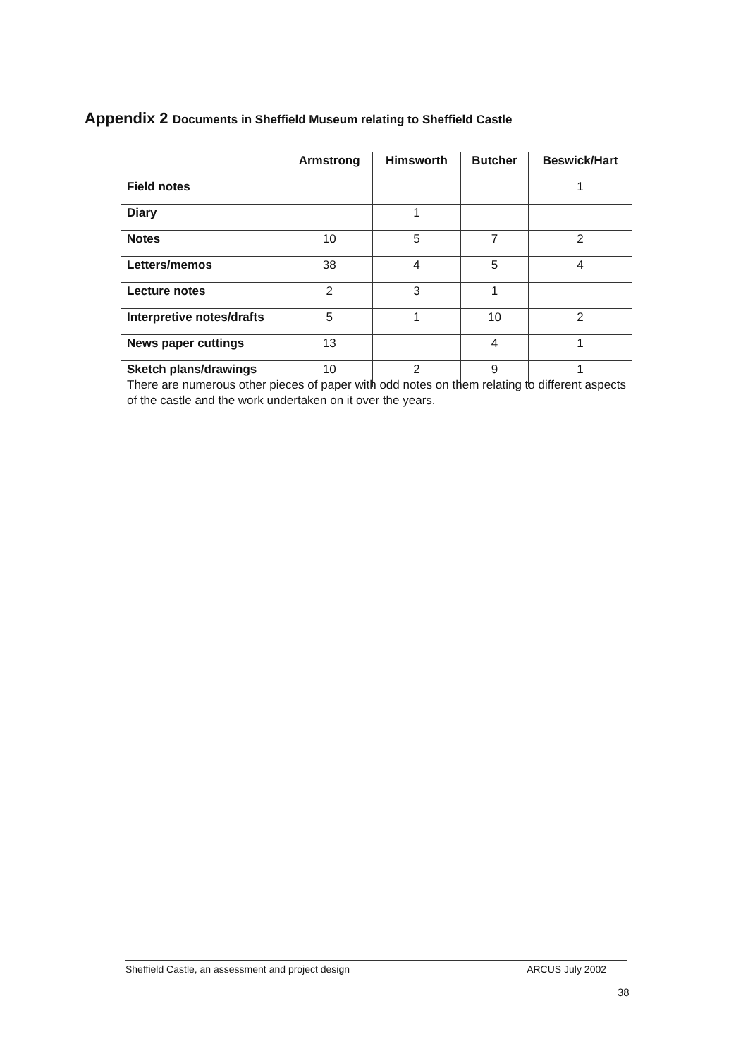Appendix 2 Documents in Sheffield Museum relating to Sheffield Castle
| | Armstrong | Himsworth | Butcher | Beswick/Hart |
| --- | --- | --- | --- | --- |
| Field notes | | | | 1 |
| Diary | | 1 | | |
| Notes | 10 | 5 | 7 | 2 |
| Letters/memos | 38 | 4 | 5 | 4 |
| Lecture notes | 2 | 3 | 1 | |
| Interpretive notes/drafts | 5 | 1 | 10 | 2 |
| News paper cuttings | 13 | | 4 | 1 |
| Sketch plans/drawings | 10 | 2 | 9 | 1 |
There are numerous other pieces of paper with odd notes on them relating to different aspects of the castle and the work undertaken on it over the years.
Sheffield Castle, an assessment and project design ARCUS July 2002
38